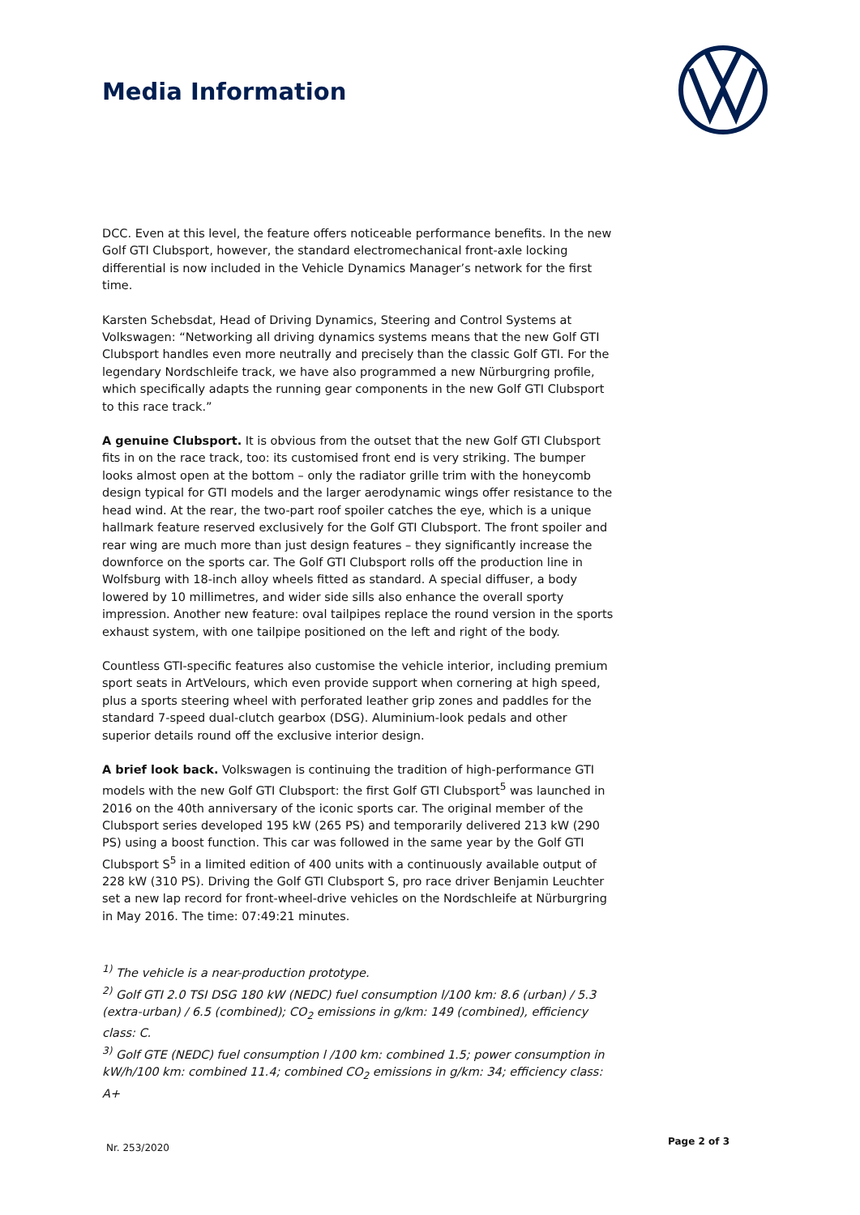Media Information
DCC. Even at this level, the feature offers noticeable performance benefits. In the new Golf GTI Clubsport, however, the standard electromechanical front-axle locking differential is now included in the Vehicle Dynamics Manager’s network for the first time.
Karsten Schebsdat, Head of Driving Dynamics, Steering and Control Systems at Volkswagen: “Networking all driving dynamics systems means that the new Golf GTI Clubsport handles even more neutrally and precisely than the classic Golf GTI. For the legendary Nordschleife track, we have also programmed a new Nürburgring profile, which specifically adapts the running gear components in the new Golf GTI Clubsport to this race track.”
A genuine Clubsport. It is obvious from the outset that the new Golf GTI Clubsport fits in on the race track, too: its customised front end is very striking. The bumper looks almost open at the bottom – only the radiator grille trim with the honeycomb design typical for GTI models and the larger aerodynamic wings offer resistance to the head wind. At the rear, the two-part roof spoiler catches the eye, which is a unique hallmark feature reserved exclusively for the Golf GTI Clubsport. The front spoiler and rear wing are much more than just design features – they significantly increase the downforce on the sports car. The Golf GTI Clubsport rolls off the production line in Wolfsburg with 18-inch alloy wheels fitted as standard. A special diffuser, a body lowered by 10 millimetres, and wider side sills also enhance the overall sporty impression. Another new feature: oval tailpipes replace the round version in the sports exhaust system, with one tailpipe positioned on the left and right of the body.
Countless GTI-specific features also customise the vehicle interior, including premium sport seats in ArtVelours, which even provide support when cornering at high speed, plus a sports steering wheel with perforated leather grip zones and paddles for the standard 7-speed dual-clutch gearbox (DSG). Aluminium-look pedals and other superior details round off the exclusive interior design.
A brief look back. Volkswagen is continuing the tradition of high-performance GTI models with the new Golf GTI Clubsport: the first Golf GTI Clubsport<sup>5</sup> was launched in 2016 on the 40th anniversary of the iconic sports car. The original member of the Clubsport series developed 195 kW (265 PS) and temporarily delivered 213 kW (290 PS) using a boost function. This car was followed in the same year by the Golf GTI Clubsport S<sup>5</sup> in a limited edition of 400 units with a continuously available output of 228 kW (310 PS). Driving the Golf GTI Clubsport S, pro race driver Benjamin Leuchter set a new lap record for front-wheel-drive vehicles on the Nordschleife at Nürburgring in May 2016. The time: 07:49:21 minutes.
<sup>1)</sup> The vehicle is a near-production prototype.
<sup>2)</sup> Golf GTI 2.0 TSI DSG 180 kW (NEDC) fuel consumption l/100 km: 8.6 (urban) / 5.3 (extra-urban) / 6.5 (combined); CO<sub>2</sub> emissions in g/km: 149 (combined), efficiency class: C.
<sup>3)</sup> Golf GTE (NEDC) fuel consumption l /100 km: combined 1.5; power consumption in kW/h/100 km: combined 11.4; combined CO<sub>2</sub> emissions in g/km: 34; efficiency class: A+
Nr. 253/2020
Page 2 of 3